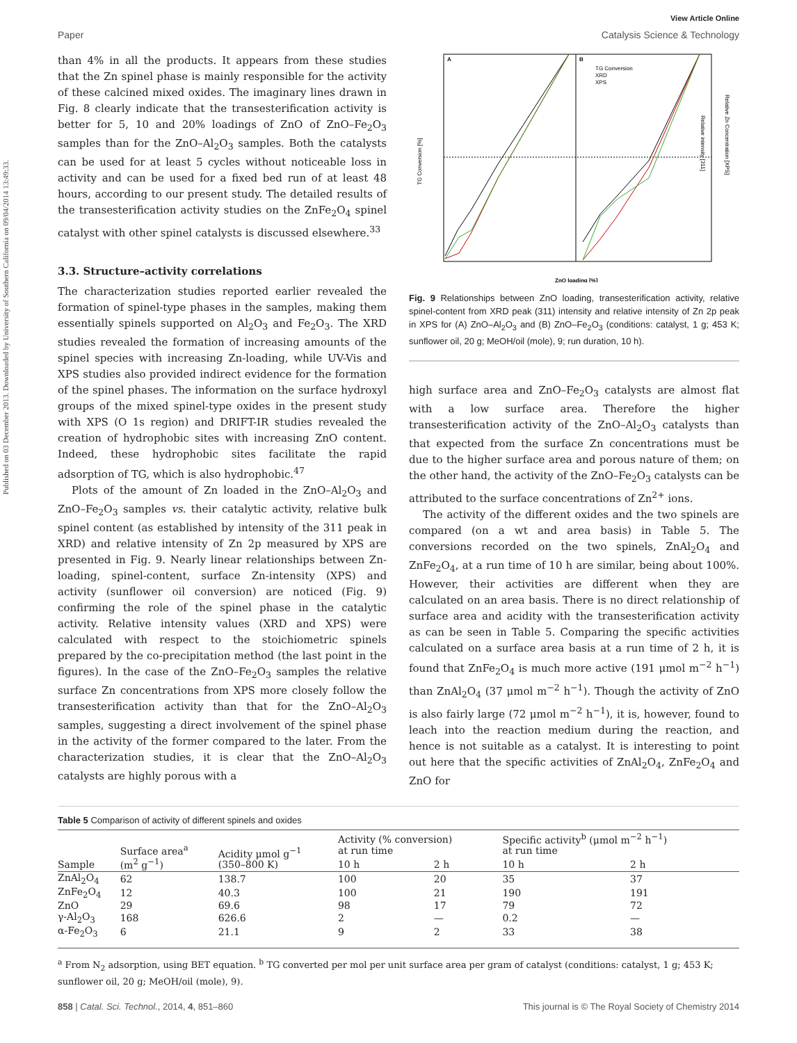Published on 03 December 2013. Downloaded by University of Southern California on 09/04/2014 13:49:33.
View Article Online
Paper Catalysis Science & Technology
than 4% in all the products. It appears from these studies that the Zn spinel phase is mainly responsible for the activity of these calcined mixed oxides. The imaginary lines drawn in Fig. 8 clearly indicate that the transesterification activity is better for 5, 10 and 20% loadings of ZnO of ZnO–Fe<sub>2</sub>O<sub>3</sub> samples than for the ZnO–Al<sub>2</sub>O<sub>3</sub> samples. Both the catalysts can be used for at least 5 cycles without noticeable loss in activity and can be used for a fixed bed run of at least 48 hours, according to our present study. The detailed results of the transesterification activity studies on the ZnFe<sub>2</sub>O<sub>4</sub> spinel catalyst with other spinel catalysts is discussed elsewhere.<sup>33</sup>
3.3. Structure–activity correlations
The characterization studies reported earlier revealed the formation of spinel-type phases in the samples, making them essentially spinels supported on Al<sub>2</sub>O<sub>3</sub> and Fe<sub>2</sub>O<sub>3</sub>. The XRD studies revealed the formation of increasing amounts of the spinel species with increasing Zn-loading, while UV-Vis and XPS studies also provided indirect evidence for the formation of the spinel phases. The information on the surface hydroxyl groups of the mixed spinel-type oxides in the present study with XPS (O 1s region) and DRIFT-IR studies revealed the creation of hydrophobic sites with increasing ZnO content. Indeed, these hydrophobic sites facilitate the rapid adsorption of TG, which is also hydrophobic.<sup>47</sup>
Plots of the amount of Zn loaded in the ZnO–Al<sub>2</sub>O<sub>3</sub> and ZnO–Fe<sub>2</sub>O<sub>3</sub> samples vs. their catalytic activity, relative bulk spinel content (as established by intensity of the 311 peak in XRD) and relative intensity of Zn 2p measured by XPS are presented in Fig. 9. Nearly linear relationships between Zn-loading, spinel-content, surface Zn-intensity (XPS) and activity (sunflower oil conversion) are noticed (Fig. 9) confirming the role of the spinel phase in the catalytic activity. Relative intensity values (XRD and XPS) were calculated with respect to the stoichiometric spinels prepared by the co-precipitation method (the last point in the figures). In the case of the ZnO–Fe<sub>2</sub>O<sub>3</sub> samples the relative surface Zn concentrations from XPS more closely follow the transesterification activity than that for the ZnO–Al<sub>2</sub>O<sub>3</sub> samples, suggesting a direct involvement of the spinel phase in the activity of the former compared to the later. From the characterization studies, it is clear that the ZnO–Al<sub>2</sub>O<sub>3</sub> catalysts are highly porous with a
A
B
TG Conversion
XRD
XPS
TG Conversion [%]
Relative intensity [311]
Relative Zn Concentration [XPS]
ZnO loading [%]
Fig. 9 Relationships between ZnO loading, transesterification activity, relative spinel-content from XRD peak (311) intensity and relative intensity of Zn 2p peak in XPS for (A) ZnO–Al<sub>2</sub>O<sub>3</sub> and (B) ZnO–Fe<sub>2</sub>O<sub>3</sub> (conditions: catalyst, 1 g; 453 K; sunflower oil, 20 g; MeOH/oil (mole), 9; run duration, 10 h).
high surface area and ZnO–Fe<sub>2</sub>O<sub>3</sub> catalysts are almost flat with a low surface area. Therefore the higher transesterification activity of the ZnO–Al<sub>2</sub>O<sub>3</sub> catalysts than that expected from the surface Zn concentrations must be due to the higher surface area and porous nature of them; on the other hand, the activity of the ZnO–Fe<sub>2</sub>O<sub>3</sub> catalysts can be attributed to the surface concentrations of Zn<sup>2+</sup> ions.
The activity of the different oxides and the two spinels are compared (on a wt and area basis) in Table 5. The conversions recorded on the two spinels, ZnAl<sub>2</sub>O<sub>4</sub> and ZnFe<sub>2</sub>O<sub>4</sub>, at a run time of 10 h are similar, being about 100%. However, their activities are different when they are calculated on an area basis. There is no direct relationship of surface area and acidity with the transesterification activity as can be seen in Table 5. Comparing the specific activities calculated on a surface area basis at a run time of 2 h, it is found that ZnFe<sub>2</sub>O<sub>4</sub> is much more active (191 μmol m<sup>−2</sup> h<sup>−1</sup>) than ZnAl<sub>2</sub>O<sub>4</sub> (37 μmol m<sup>−2</sup> h<sup>−1</sup>). Though the activity of ZnO is also fairly large (72 μmol m<sup>−2</sup> h<sup>−1</sup>), it is, however, found to leach into the reaction medium during the reaction, and hence is not suitable as a catalyst. It is interesting to point out here that the specific activities of ZnAl<sub>2</sub>O<sub>4</sub>, ZnFe<sub>2</sub>O<sub>4</sub> and ZnO for
Table 5 Comparison of activity of different spinels and oxides
| Sample | Surface area<sup>a</sup> (m<sup>2</sup> g<sup>−1</sup>) | Acidity μmol g<sup>−1</sup> (350–800 K) | Activity (% conversion) at run time | | Specific activity<sup>b</sup> (μmol m<sup>−2</sup> h<sup>−1</sup>) at run time | |
| --- | --- | --- | --- | --- | --- | --- |
| | | | 10 h | 2 h | 10 h | 2 h |
| ZnAl<sub>2</sub>O<sub>4</sub> | 62 | 138.7 | 100 | 20 | 35 | 37 |
| ZnFe<sub>2</sub>O<sub>4</sub> | 12 | 40.3 | 100 | 21 | 190 | 191 |
| ZnO | 29 | 69.6 | 98 | 17 | 79 | 72 |
| γ-Al<sub>2</sub>O<sub>3</sub> | 168 | 626.6 | 2 | — | 0.2 | — |
| α-Fe<sub>2</sub>O<sub>3</sub> | 6 | 21.1 | 9 | 2 | 33 | 38 |
<sup>a</sup> From N<sub>2</sub> adsorption, using BET equation. <sup>b</sup> TG converted per mol per unit surface area per gram of catalyst (conditions: catalyst, 1 g; 453 K; sunflower oil, 20 g; MeOH/oil (mole), 9).
858 | Catal. Sci. Technol., 2014, 4, 851–860 This journal is © The Royal Society of Chemistry 2014